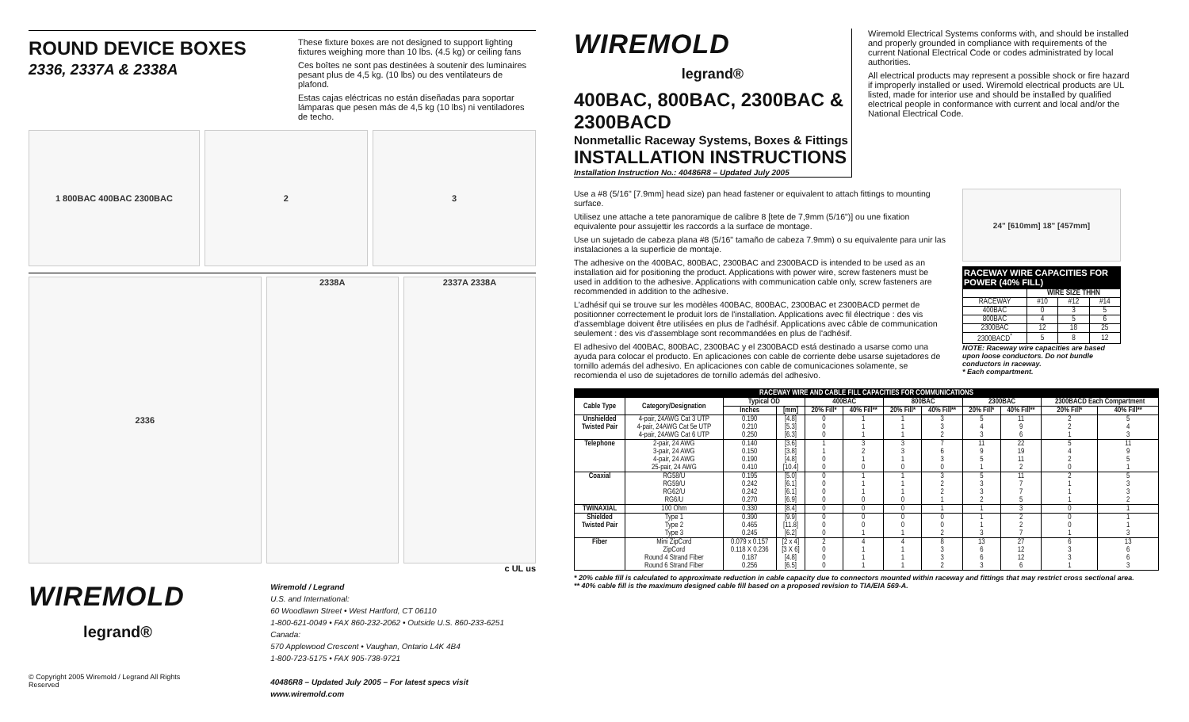ROUND DEVICE BOXES
2336, 2337A & 2338A
These fixture boxes are not designed to support lighting fixtures weighing more than 10 lbs. (4.5 kg) or ceiling fans
Ces boîtes ne sont pas destinées à soutenir des luminaires pesant plus de 4,5 kg. (10 lbs) ou des ventilateurs de plafond.
Estas cajas eléctricas no están diseñadas para soportar lámparas que pesen más de 4,5 kg (10 lbs) ni ventiladores de techo.
1 800BAC 400BAC 2300BAC 2 3
2336 2338A 2337A 2338A
c UL us
WIREMOLD
legrand®
© Copyright 2005 Wiremold / Legrand All Rights Reserved
Wiremold / Legrand
U.S. and International:
60 Woodlawn Street • West Hartford, CT 06110
1-800-621-0049 • FAX 860-232-2062 • Outside U.S. 860-233-6251
Canada:
570 Applewood Crescent • Vaughan, Ontario L4K 4B4
1-800-723-5175 • FAX 905-738-9721
40486R8 – Updated July 2005 – For latest specs visit www.wiremold.com
WIREMOLD
legrand®
400BAC, 800BAC, 2300BAC & 2300BACD
Nonmetallic Raceway Systems, Boxes & Fittings
INSTALLATION INSTRUCTIONS
Installation Instruction No.: 40486R8 – Updated July 2005
Wiremold Electrical Systems conforms with, and should be installed and properly grounded in compliance with requirements of the current National Electrical Code or codes administrated by local authorities.
All electrical products may represent a possible shock or fire hazard if improperly installed or used. Wiremold electrical products are UL listed, made for interior use and should be installed by qualified electrical people in conformance with current and local and/or the National Electrical Code.
Use a #8 (5/16" [7.9mm] head size) pan head fastener or equivalent to attach fittings to mounting surface.
Utilisez une attache a tete panoramique de calibre 8 [tete de 7,9mm (5/16")] ou une fixation equivalente pour assujettir les raccords a la surface de montage.
Use un sujetado de cabeza plana #8 (5/16" tamaño de cabeza 7.9mm) o su equivalente para unir las instalaciones a la superficie de montaje.
The adhesive on the 400BAC, 800BAC, 2300BAC and 2300BACD is intended to be used as an installation aid for positioning the product. Applications with power wire, screw fasteners must be used in addition to the adhesive. Applications with communication cable only, screw fasteners are recommended in addition to the adhesive.
L'adhésif qui se trouve sur les modèles 400BAC, 800BAC, 2300BAC et 2300BACD permet de positionner correctement le produit lors de l'installation. Applications avec fil électrique : des vis d'assemblage doivent être utilisées en plus de l'adhésif. Applications avec câble de communication seulement : des vis d'assemblage sont recommandées en plus de l'adhésif.
El adhesivo del 400BAC, 800BAC, 2300BAC y el 2300BACD está destinado a usarse como una ayuda para colocar el producto. En aplicaciones con cable de corriente debe usarse sujetadores de tornillo además del adhesivo. En aplicaciones con cable de comunicaciones solamente, se recomienda el uso de sujetadores de tornillo además del adhesivo.
24" [610mm] 18" [457mm]
RACEWAY WIRE CAPACITIES FOR POWER (40% FILL)
| | WIRE SIZE THHN | | |
| --- | --- | --- | --- |
| RACEWAY | #10 | #12 | #14 |
| 400BAC | 0 | 3 | 5 |
| 800BAC | 4 | 5 | 6 |
| 2300BAC | 12 | 18 | 25 |
| 2300BACD<sup>*</sup> | 5 | 8 | 12 |
NOTE: Raceway wire capacities are based upon loose conductors. Do not bundle conductors in raceway.
* Each compartment.
| RACEWAY WIRE AND CABLE FILL CAPACITIES FOR COMMUNICATIONS | | | | | | | | | | | |
| --- | --- | --- | --- | --- | --- | --- | --- | --- | --- | --- | --- |
| Cable Type | Category/Designation | Typical OD | | 400BAC | | 800BAC | | 2300BAC | | 2300BACD Each Compartment | |
| | | Inches | [mm] | 20% Fill* | 40% Fill** | 20% Fill* | 40% Fill** | 20% Fill* | 40% Fill** | 20% Fill* | 40% Fill** |
| Unshielded | 4-pair, 24AWG Cat 3 UTP | 0.190 | [4.8] | 0 | 1 | 1 | 3 | 5 | 11 | 2 | 5 |
| Twisted Pair | 4-pair, 24AWG Cat 5e UTP | 0.210 | [5.3] | 0 | 1 | 1 | 3 | 4 | 9 | 2 | 4 |
| | 4-pair, 24AWG Cat 6 UTP | 0.250 | [6.3] | 0 | 1 | 1 | 2 | 3 | 6 | 1 | 3 |
| Telephone | 2-pair, 24 AWG | 0.140 | [3.6] | 1 | 3 | 3 | 7 | 11 | 22 | 5 | 11 |
| | 3-pair, 24 AWG | 0.150 | [3.8] | 1 | 2 | 3 | 6 | 9 | 19 | 4 | 9 |
| | 4-pair, 24 AWG | 0.190 | [4.8] | 0 | 1 | 1 | 3 | 5 | 11 | 2 | 5 |
| | 25-pair, 24 AWG | 0.410 | [10.4] | 0 | 0 | 0 | 0 | 1 | 2 | 0 | 1 |
| Coaxial | RG58/U | 0.195 | [5.0] | 0 | 1 | 1 | 3 | 5 | 11 | 2 | 5 |
| | RG59/U | 0.242 | [6.1] | 0 | 1 | 1 | 2 | 3 | 7 | 1 | 3 |
| | RG62/U | 0.242 | [6.1] | 0 | 1 | 1 | 2 | 3 | 7 | 1 | 3 |
| | RG6/U | 0.270 | [6.9] | 0 | 0 | 0 | 1 | 2 | 5 | 1 | 2 |
| TWINAXIAL | 100 Ohm | 0.330 | [8.4] | 0 | 0 | 0 | 1 | 1 | 3 | 0 | 1 |
| Shielded | Type 1 | 0.390 | [9.9] | 0 | 0 | 0 | 0 | 1 | 2 | 0 | 1 |
| Twisted Pair | Type 2 | 0.465 | [11.8] | 0 | 0 | 0 | 0 | 1 | 2 | 0 | 1 |
| | Type 3 | 0.245 | [6.2] | 0 | 1 | 1 | 2 | 3 | 7 | 1 | 3 |
| Fiber | Mini ZipCord | 0.079 x 0.157 | [2 x 4] | 2 | 4 | 4 | 8 | 13 | 27 | 6 | 13 |
| | ZipCord | 0.118 X 0.236 | [3 X 6] | 0 | 1 | 1 | 3 | 6 | 12 | 3 | 6 |
| | Round 4 Strand Fiber | 0.187 | [4.8] | 0 | 1 | 1 | 3 | 6 | 12 | 3 | 6 |
| | Round 6 Strand Fiber | 0.256 | [6.5] | 0 | 1 | 1 | 2 | 3 | 6 | 1 | 3 |
* 20% cable fill is calculated to approximate reduction in cable capacity due to connectors mounted within raceway and fittings that may restrict cross sectional area.
** 40% cable fill is the maximum designed cable fill based on a proposed revision to TIA/EIA 569-A.